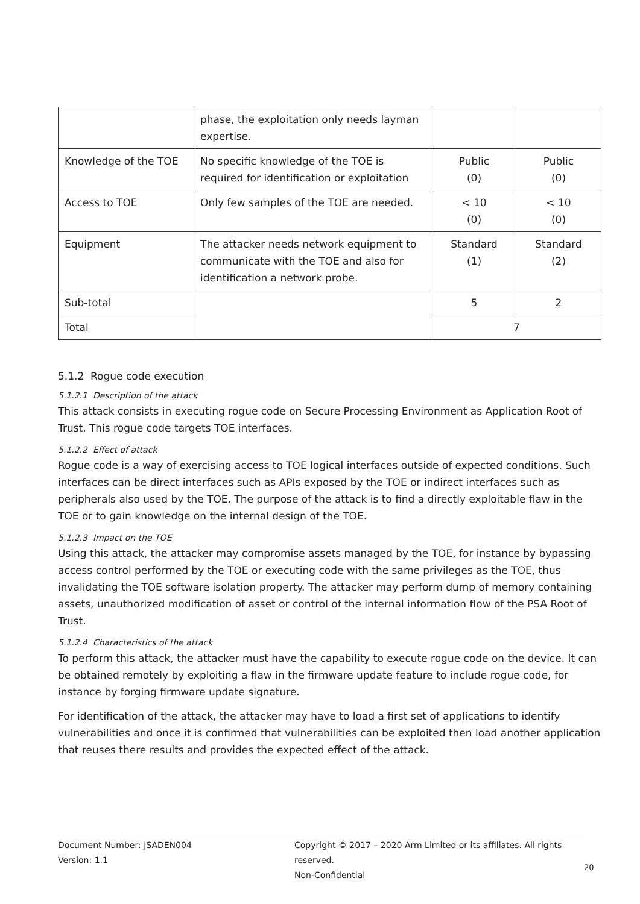| | phase, the exploitation only needs layman expertise. | | |
| Knowledge of the TOE | No specific knowledge of the TOE is required for identification or exploitation | Public (0) | Public (0) |
| Access to TOE | Only few samples of the TOE are needed. | < 10 (0) | < 10 (0) |
| Equipment | The attacker needs network equipment to communicate with the TOE and also for identification a network probe. | Standard (1) | Standard (2) |
| Sub-total | | 5 | 2 |
| Total | | 7 | |
5.1.2 Rogue code execution
5.1.2.1 Description of the attack
This attack consists in executing rogue code on Secure Processing Environment as Application Root of Trust. This rogue code targets TOE interfaces.
5.1.2.2 Effect of attack
Rogue code is a way of exercising access to TOE logical interfaces outside of expected conditions. Such interfaces can be direct interfaces such as APIs exposed by the TOE or indirect interfaces such as peripherals also used by the TOE. The purpose of the attack is to find a directly exploitable flaw in the TOE or to gain knowledge on the internal design of the TOE.
5.1.2.3 Impact on the TOE
Using this attack, the attacker may compromise assets managed by the TOE, for instance by bypassing access control performed by the TOE or executing code with the same privileges as the TOE, thus invalidating the TOE software isolation property. The attacker may perform dump of memory containing assets, unauthorized modification of asset or control of the internal information flow of the PSA Root of Trust.
5.1.2.4 Characteristics of the attack
To perform this attack, the attacker must have the capability to execute rogue code on the device. It can be obtained remotely by exploiting a flaw in the firmware update feature to include rogue code, for instance by forging firmware update signature.
For identification of the attack, the attacker may have to load a first set of applications to identify vulnerabilities and once it is confirmed that vulnerabilities can be exploited then load another application that reuses there results and provides the expected effect of the attack.
Document Number: JSADEN004
Version: 1.1
Copyright © 2017 – 2020 Arm Limited or its affiliates. All rights reserved.
Non-Confidential
20